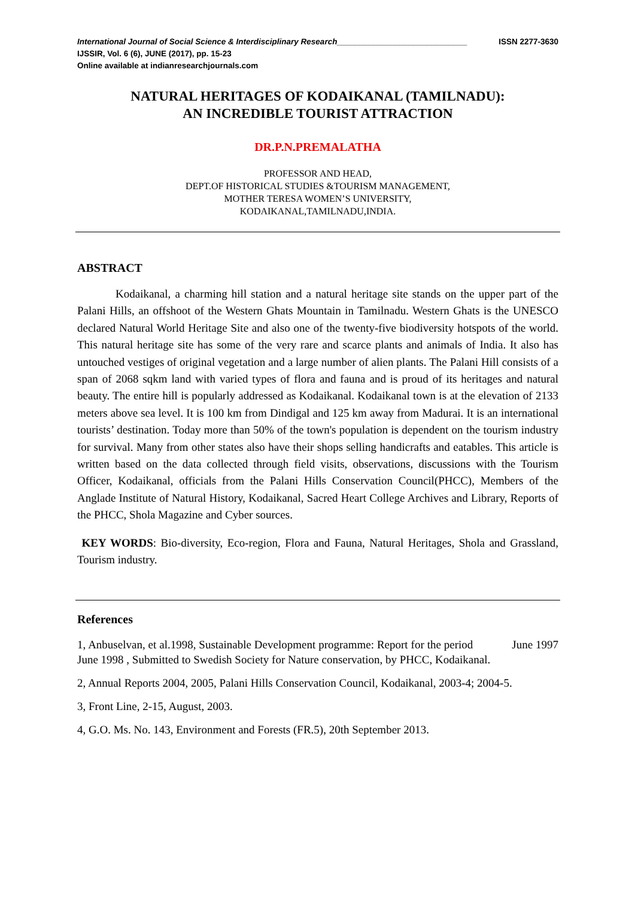International Journal of Social Science & Interdisciplinary Research_____________________________ ISSN 2277-3630
IJSSIR, Vol. 6 (6), JUNE (2017), pp. 15-23
Online available at indianresearchjournals.com
NATURAL HERITAGES OF KODAIKANAL (TAMILNADU):
AN INCREDIBLE TOURIST ATTRACTION
DR.P.N.PREMALATHA
PROFESSOR AND HEAD,
DEPT.OF HISTORICAL STUDIES &TOURISM MANAGEMENT,
MOTHER TERESA WOMEN’S UNIVERSITY,
KODAIKANAL,TAMILNADU,INDIA.
ABSTRACT
Kodaikanal, a charming hill station and a natural heritage site stands on the upper part of the Palani Hills, an offshoot of the Western Ghats Mountain in Tamilnadu. Western Ghats is the UNESCO declared Natural World Heritage Site and also one of the twenty-five biodiversity hotspots of the world. This natural heritage site has some of the very rare and scarce plants and animals of India. It also has untouched vestiges of original vegetation and a large number of alien plants. The Palani Hill consists of a span of 2068 sqkm land with varied types of flora and fauna and is proud of its heritages and natural beauty. The entire hill is popularly addressed as Kodaikanal. Kodaikanal town is at the elevation of 2133 meters above sea level. It is 100 km from Dindigal and 125 km away from Madurai. It is an international tourists’ destination. Today more than 50% of the town's population is dependent on the tourism industry for survival. Many from other states also have their shops selling handicrafts and eatables. This article is written based on the data collected through field visits, observations, discussions with the Tourism Officer, Kodaikanal, officials from the Palani Hills Conservation Council(PHCC), Members of the Anglade Institute of Natural History, Kodaikanal, Sacred Heart College Archives and Library, Reports of the PHCC, Shola Magazine and Cyber sources.
KEY WORDS: Bio-diversity, Eco-region, Flora and Fauna, Natural Heritages, Shola and Grassland, Tourism industry.
References
1, Anbuselvan, et al.1998, Sustainable Development programme: Report for the period June 1997 June 1998 , Submitted to Swedish Society for Nature conservation, by PHCC, Kodaikanal.
2, Annual Reports 2004, 2005, Palani Hills Conservation Council, Kodaikanal, 2003-4; 2004-5.
3, Front Line, 2-15, August, 2003.
4, G.O. Ms. No. 143, Environment and Forests (FR.5), 20th September 2013.